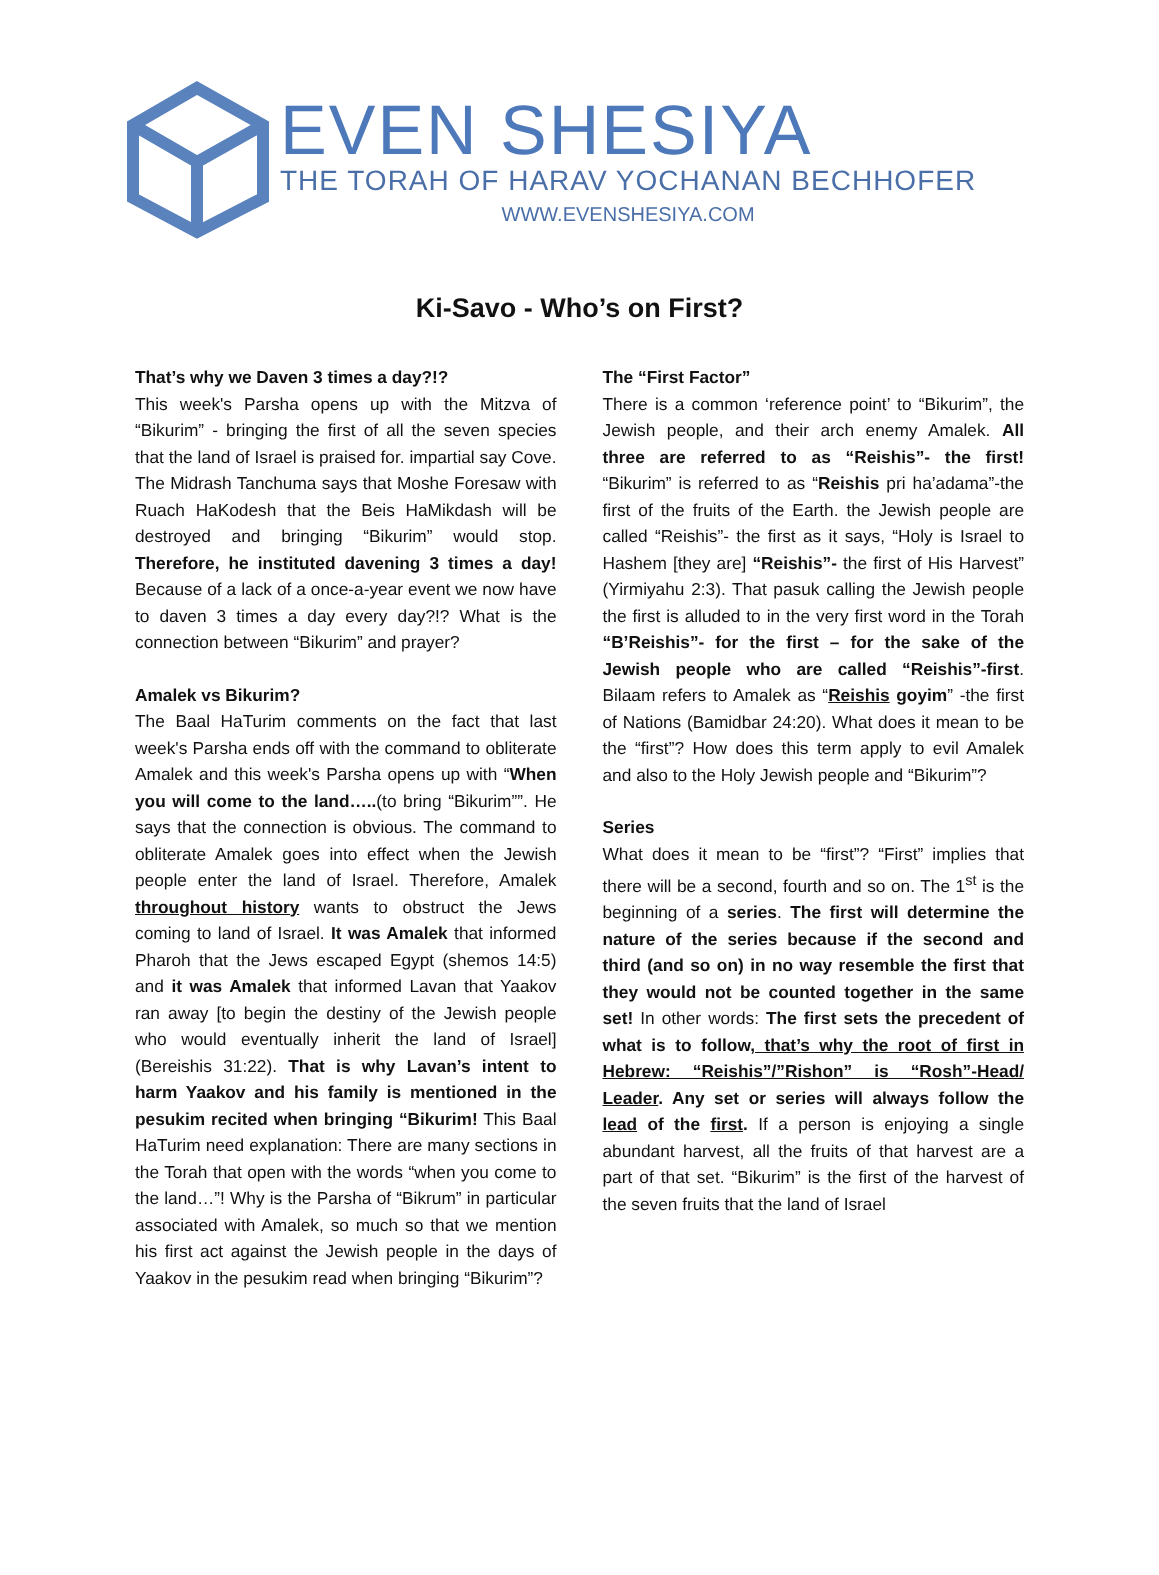EVEN SHESIYA
THE TORAH OF HARAV YOCHANAN BECHHOFER
WWW.EVENSHESIYA.COM
Ki-Savo - Who’s on First?
That’s why we Daven 3 times a day?!?
This week's Parsha opens up with the Mitzva of “Bikurim” - bringing the first of all the seven species that the land of Israel is praised for. impartial say Cove. The Midrash Tanchuma says that Moshe Foresaw with Ruach HaKodesh that the Beis HaMikdash will be destroyed and bringing “Bikurim” would stop. Therefore, he instituted davening 3 times a day! Because of a lack of a once-a-year event we now have to daven 3 times a day every day?!? What is the connection between “Bikurim” and prayer?
Amalek vs Bikurim?
The Baal HaTurim comments on the fact that last week's Parsha ends off with the command to obliterate Amalek and this week's Parsha opens up with “When you will come to the land…..(to bring “Bikurim””. He says that the connection is obvious. The command to obliterate Amalek goes into effect when the Jewish people enter the land of Israel. Therefore, Amalek throughout history wants to obstruct the Jews coming to land of Israel. It was Amalek that informed Pharoh that the Jews escaped Egypt (shemos 14:5) and it was Amalek that informed Lavan that Yaakov ran away [to begin the destiny of the Jewish people who would eventually inherit the land of Israel] (Bereishis 31:22). That is why Lavan’s intent to harm Yaakov and his family is mentioned in the pesukim recited when bringing “Bikurim! This Baal HaTurim need explanation: There are many sections in the Torah that open with the words “when you come to the land…”! Why is the Parsha of “Bikrum” in particular associated with Amalek, so much so that we mention his first act against the Jewish people in the days of Yaakov in the pesukim read when bringing “Bikurim”?
The “First Factor”
There is a common ‘reference point’ to “Bikurim”, the Jewish people, and their arch enemy Amalek. All three are referred to as “Reishis”- the first! “Bikurim” is referred to as “Reishis pri ha’adama”-the first of the fruits of the Earth. the Jewish people are called “Reishis”- the first as it says, “Holy is Israel to Hashem [they are] “Reishis”- the first of His Harvest” (Yirmiyahu 2:3). That pasuk calling the Jewish people the first is alluded to in the very first word in the Torah “B’Reishis”- for the first – for the sake of the Jewish people who are called “Reishis”-first. Bilaam refers to Amalek as “Reishis goyim” -the first of Nations (Bamidbar 24:20). What does it mean to be the “first”? How does this term apply to evil Amalek and also to the Holy Jewish people and “Bikurim”?
Series
What does it mean to be “first”? “First” implies that there will be a second, fourth and so on. The 1<sup>st</sup> is the beginning of a series. The first will determine the nature of the series because if the second and third (and so on) in no way resemble the first that they would not be counted together in the same set! In other words: The first sets the precedent of what is to follow, that’s why the root of first in Hebrew: “Reishis”/”Rishon” is “Rosh”-Head/ Leader. Any set or series will always follow the lead of the first. If a person is enjoying a single abundant harvest, all the fruits of that harvest are a part of that set. “Bikurim” is the first of the harvest of the seven fruits that the land of Israel